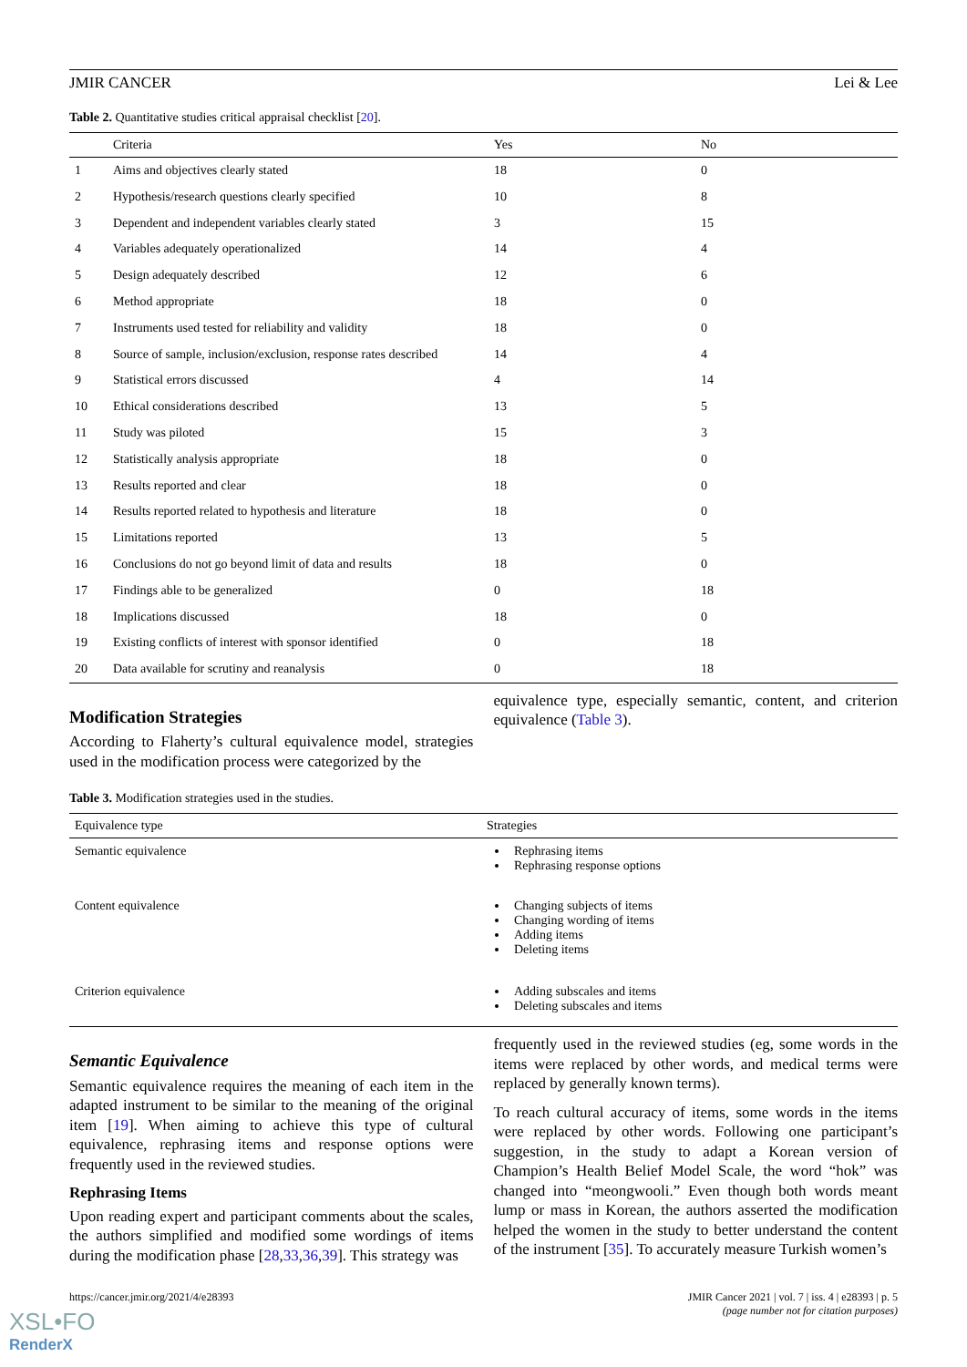JMIR CANCER Lei & Lee
Table 2. Quantitative studies critical appraisal checklist [20].
| | Criteria | Yes | No |
| --- | --- | --- | --- |
| 1 | Aims and objectives clearly stated | 18 | 0 |
| 2 | Hypothesis/research questions clearly specified | 10 | 8 |
| 3 | Dependent and independent variables clearly stated | 3 | 15 |
| 4 | Variables adequately operationalized | 14 | 4 |
| 5 | Design adequately described | 12 | 6 |
| 6 | Method appropriate | 18 | 0 |
| 7 | Instruments used tested for reliability and validity | 18 | 0 |
| 8 | Source of sample, inclusion/exclusion, response rates described | 14 | 4 |
| 9 | Statistical errors discussed | 4 | 14 |
| 10 | Ethical considerations described | 13 | 5 |
| 11 | Study was piloted | 15 | 3 |
| 12 | Statistically analysis appropriate | 18 | 0 |
| 13 | Results reported and clear | 18 | 0 |
| 14 | Results reported related to hypothesis and literature | 18 | 0 |
| 15 | Limitations reported | 13 | 5 |
| 16 | Conclusions do not go beyond limit of data and results | 18 | 0 |
| 17 | Findings able to be generalized | 0 | 18 |
| 18 | Implications discussed | 18 | 0 |
| 19 | Existing conflicts of interest with sponsor identified | 0 | 18 |
| 20 | Data available for scrutiny and reanalysis | 0 | 18 |
Modification Strategies
According to Flaherty’s cultural equivalence model, strategies used in the modification process were categorized by the
equivalence type, especially semantic, content, and criterion equivalence (Table 3).
Table 3. Modification strategies used in the studies.
| Equivalence type | Strategies |
| --- | --- |
| Semantic equivalence | Rephrasing items Rephrasing response options |
| Content equivalence | Changing subjects of items Changing wording of items Adding items Deleting items |
| Criterion equivalence | Adding subscales and items Deleting subscales and items |
Semantic Equivalence
Semantic equivalence requires the meaning of each item in the adapted instrument to be similar to the meaning of the original item [19]. When aiming to achieve this type of cultural equivalence, rephrasing items and response options were frequently used in the reviewed studies.
Rephrasing Items
Upon reading expert and participant comments about the scales, the authors simplified and modified some wordings of items during the modification phase [28,33,36,39]. This strategy was
frequently used in the reviewed studies (eg, some words in the items were replaced by other words, and medical terms were replaced by generally known terms).
To reach cultural accuracy of items, some words in the items were replaced by other words. Following one participant’s suggestion, in the study to adapt a Korean version of Champion’s Health Belief Model Scale, the word “hok” was changed into “meongwooli.” Even though both words meant lump or mass in Korean, the authors asserted the modification helped the women in the study to better understand the content of the instrument [35]. To accurately measure Turkish women’s
https://cancer.jmir.org/2021/4/e28393 JMIR Cancer 2021 | vol. 7 | iss. 4 | e28393 | p. 5
(page number not for citation purposes)
XSL•FO
RenderX